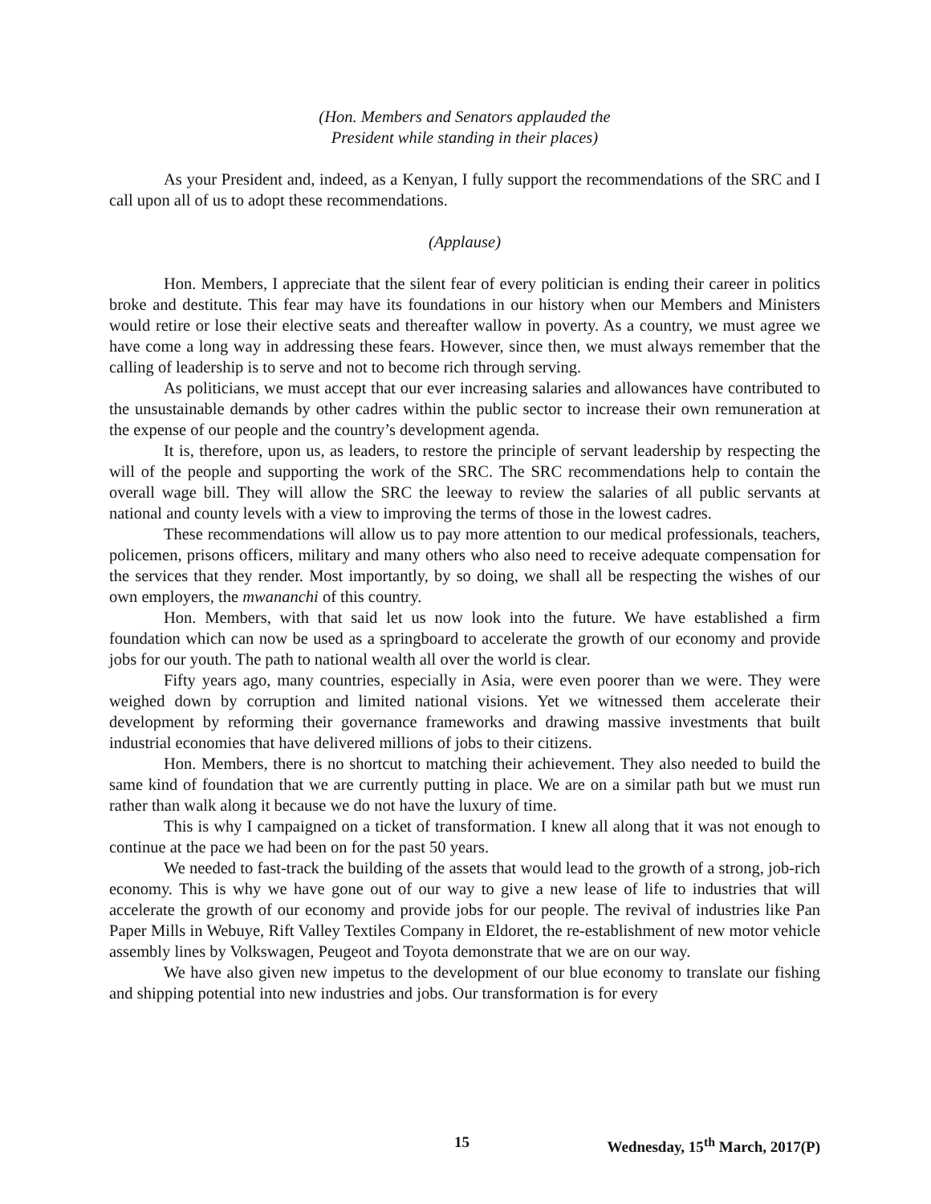(Hon. Members and Senators applauded the
President while standing in their places)
As your President and, indeed, as a Kenyan, I fully support the recommendations of the SRC and I call upon all of us to adopt these recommendations.
(Applause)
Hon. Members, I appreciate that the silent fear of every politician is ending their career in politics broke and destitute. This fear may have its foundations in our history when our Members and Ministers would retire or lose their elective seats and thereafter wallow in poverty. As a country, we must agree we have come a long way in addressing these fears. However, since then, we must always remember that the calling of leadership is to serve and not to become rich through serving.
As politicians, we must accept that our ever increasing salaries and allowances have contributed to the unsustainable demands by other cadres within the public sector to increase their own remuneration at the expense of our people and the country’s development agenda.
It is, therefore, upon us, as leaders, to restore the principle of servant leadership by respecting the will of the people and supporting the work of the SRC. The SRC recommendations help to contain the overall wage bill. They will allow the SRC the leeway to review the salaries of all public servants at national and county levels with a view to improving the terms of those in the lowest cadres.
These recommendations will allow us to pay more attention to our medical professionals, teachers, policemen, prisons officers, military and many others who also need to receive adequate compensation for the services that they render. Most importantly, by so doing, we shall all be respecting the wishes of our own employers, the mwananchi of this country.
Hon. Members, with that said let us now look into the future. We have established a firm foundation which can now be used as a springboard to accelerate the growth of our economy and provide jobs for our youth. The path to national wealth all over the world is clear.
Fifty years ago, many countries, especially in Asia, were even poorer than we were. They were weighed down by corruption and limited national visions. Yet we witnessed them accelerate their development by reforming their governance frameworks and drawing massive investments that built industrial economies that have delivered millions of jobs to their citizens.
Hon. Members, there is no shortcut to matching their achievement. They also needed to build the same kind of foundation that we are currently putting in place. We are on a similar path but we must run rather than walk along it because we do not have the luxury of time.
This is why I campaigned on a ticket of transformation. I knew all along that it was not enough to continue at the pace we had been on for the past 50 years.
We needed to fast-track the building of the assets that would lead to the growth of a strong, job-rich economy. This is why we have gone out of our way to give a new lease of life to industries that will accelerate the growth of our economy and provide jobs for our people. The revival of industries like Pan Paper Mills in Webuye, Rift Valley Textiles Company in Eldoret, the re-establishment of new motor vehicle assembly lines by Volkswagen, Peugeot and Toyota demonstrate that we are on our way.
We have also given new impetus to the development of our blue economy to translate our fishing and shipping potential into new industries and jobs. Our transformation is for every
15 Wednesday, 15<sup>th</sup> March, 2017(P)